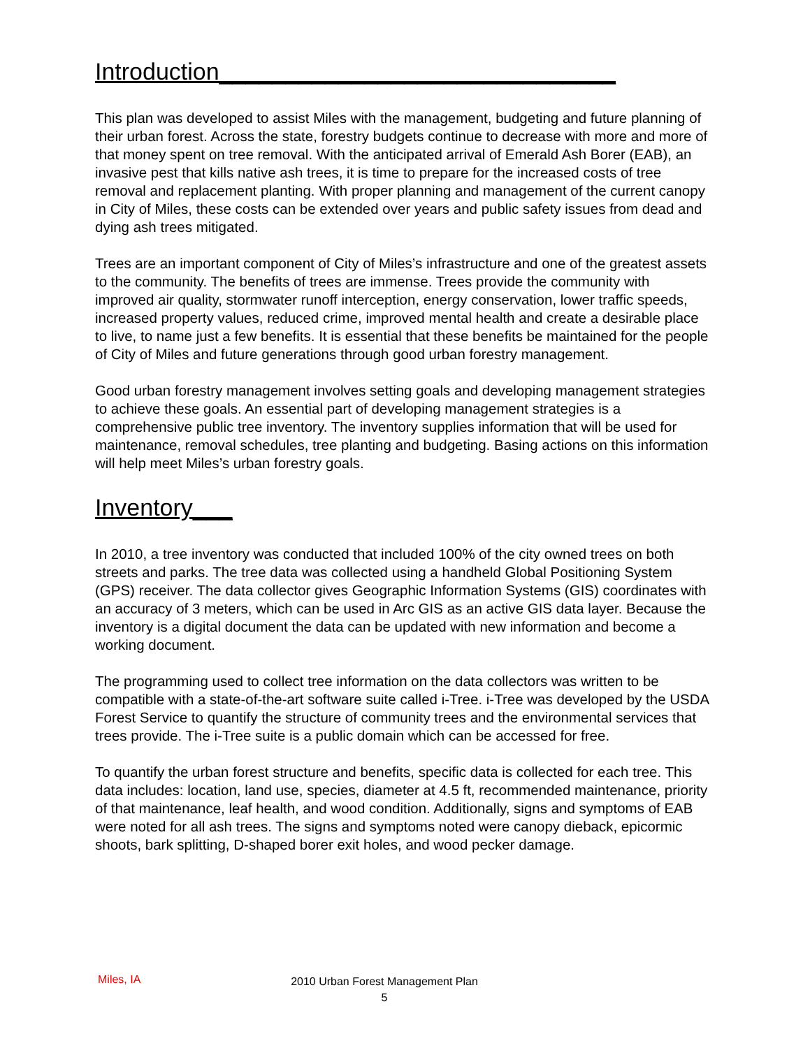Introduction______________________________
This plan was developed to assist Miles with the management, budgeting and future planning of their urban forest. Across the state, forestry budgets continue to decrease with more and more of that money spent on tree removal. With the anticipated arrival of Emerald Ash Borer (EAB), an invasive pest that kills native ash trees, it is time to prepare for the increased costs of tree removal and replacement planting. With proper planning and management of the current canopy in City of Miles, these costs can be extended over years and public safety issues from dead and dying ash trees mitigated.
Trees are an important component of City of Miles’s infrastructure and one of the greatest assets to the community. The benefits of trees are immense. Trees provide the community with improved air quality, stormwater runoff interception, energy conservation, lower traffic speeds, increased property values, reduced crime, improved mental health and create a desirable place to live, to name just a few benefits. It is essential that these benefits be maintained for the people of City of Miles and future generations through good urban forestry management.
Good urban forestry management involves setting goals and developing management strategies to achieve these goals. An essential part of developing management strategies is a comprehensive public tree inventory. The inventory supplies information that will be used for maintenance, removal schedules, tree planting and budgeting. Basing actions on this information will help meet Miles’s urban forestry goals.
Inventory___
In 2010, a tree inventory was conducted that included 100% of the city owned trees on both streets and parks. The tree data was collected using a handheld Global Positioning System (GPS) receiver. The data collector gives Geographic Information Systems (GIS) coordinates with an accuracy of 3 meters, which can be used in Arc GIS as an active GIS data layer. Because the inventory is a digital document the data can be updated with new information and become a working document.
The programming used to collect tree information on the data collectors was written to be compatible with a state-of-the-art software suite called i-Tree. i-Tree was developed by the USDA Forest Service to quantify the structure of community trees and the environmental services that trees provide. The i-Tree suite is a public domain which can be accessed for free.
To quantify the urban forest structure and benefits, specific data is collected for each tree. This data includes: location, land use, species, diameter at 4.5 ft, recommended maintenance, priority of that maintenance, leaf health, and wood condition. Additionally, signs and symptoms of EAB were noted for all ash trees. The signs and symptoms noted were canopy dieback, epicormic shoots, bark splitting, D-shaped borer exit holes, and wood pecker damage.
Miles, IA
2010 Urban Forest Management Plan
5